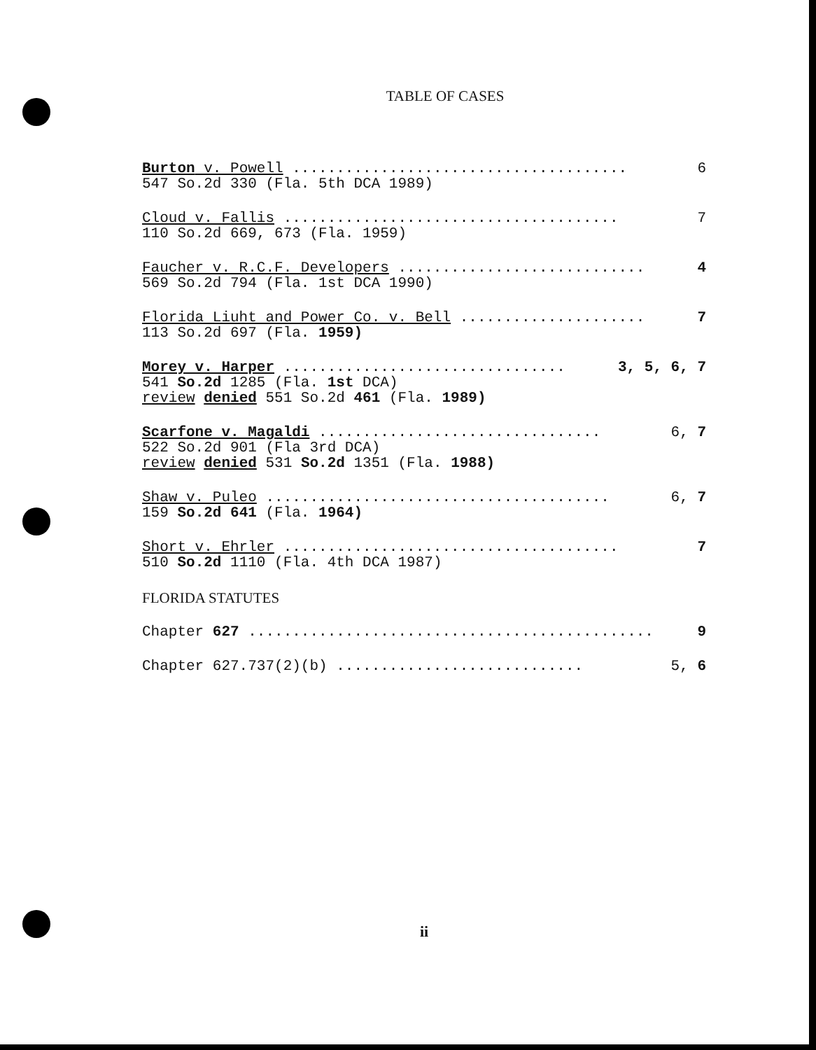TABLE OF CASES
Burton v. Powell ...................................... 6
547 So.2d 330 (Fla. 5th DCA 1989)
Cloud v. Fallis ...................................... 7
110 So.2d 669, 673 (Fla. 1959)
Faucher v. R.C.F. Developers ............................ 4
569 So.2d 794 (Fla. 1st DCA 1990)
Florida Liuht and Power Co. v. Bell ..................... 7
113 So.2d 697 (Fla. 1959)
Morey v. Harper ................................ 3, 5, 6, 7
541 So.2d 1285 (Fla. 1st DCA)
review denied 551 So.2d 461 (Fla. 1989)
Scarfone v. Magaldi ................................ 6, 7
522 So.2d 901 (Fla 3rd DCA)
review denied 531 So.2d 1351 (Fla. 1988)
Shaw v. Puleo ....................................... 6, 7
159 So.2d 641 (Fla. 1964)
Short v. Ehrler ...................................... 7
510 So.2d 1110 (Fla. 4th DCA 1987)
FLORIDA STATUTES
Chapter 627 .............................................. 9
Chapter 627.737(2)(b) ............................ 5, 6
ii